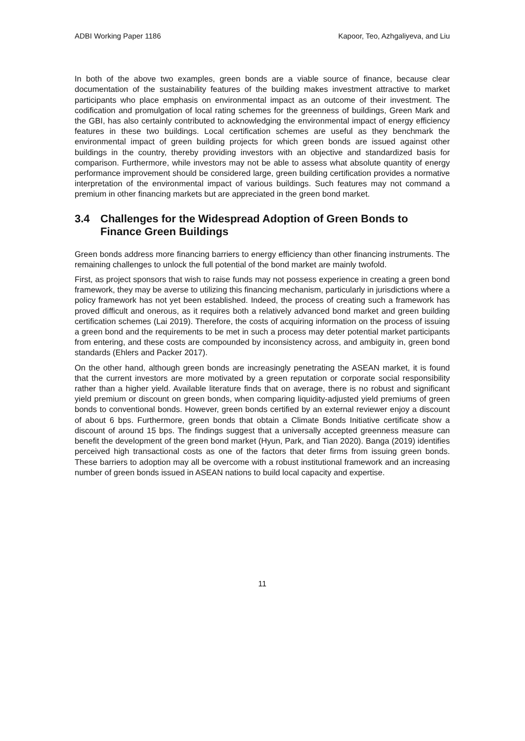ADBI Working Paper 1186 Kapoor, Teo, Azhgaliyeva, and Liu
In both of the above two examples, green bonds are a viable source of finance, because clear documentation of the sustainability features of the building makes investment attractive to market participants who place emphasis on environmental impact as an outcome of their investment. The codification and promulgation of local rating schemes for the greenness of buildings, Green Mark and the GBI, has also certainly contributed to acknowledging the environmental impact of energy efficiency features in these two buildings. Local certification schemes are useful as they benchmark the environmental impact of green building projects for which green bonds are issued against other buildings in the country, thereby providing investors with an objective and standardized basis for comparison. Furthermore, while investors may not be able to assess what absolute quantity of energy performance improvement should be considered large, green building certification provides a normative interpretation of the environmental impact of various buildings. Such features may not command a premium in other financing markets but are appreciated in the green bond market.
3.4 Challenges for the Widespread Adoption of Green Bonds to Finance Green Buildings
Green bonds address more financing barriers to energy efficiency than other financing instruments. The remaining challenges to unlock the full potential of the bond market are mainly twofold.
First, as project sponsors that wish to raise funds may not possess experience in creating a green bond framework, they may be averse to utilizing this financing mechanism, particularly in jurisdictions where a policy framework has not yet been established. Indeed, the process of creating such a framework has proved difficult and onerous, as it requires both a relatively advanced bond market and green building certification schemes (Lai 2019). Therefore, the costs of acquiring information on the process of issuing a green bond and the requirements to be met in such a process may deter potential market participants from entering, and these costs are compounded by inconsistency across, and ambiguity in, green bond standards (Ehlers and Packer 2017).
On the other hand, although green bonds are increasingly penetrating the ASEAN market, it is found that the current investors are more motivated by a green reputation or corporate social responsibility rather than a higher yield. Available literature finds that on average, there is no robust and significant yield premium or discount on green bonds, when comparing liquidity-adjusted yield premiums of green bonds to conventional bonds. However, green bonds certified by an external reviewer enjoy a discount of about 6 bps. Furthermore, green bonds that obtain a Climate Bonds Initiative certificate show a discount of around 15 bps. The findings suggest that a universally accepted greenness measure can benefit the development of the green bond market (Hyun, Park, and Tian 2020). Banga (2019) identifies perceived high transactional costs as one of the factors that deter firms from issuing green bonds. These barriers to adoption may all be overcome with a robust institutional framework and an increasing number of green bonds issued in ASEAN nations to build local capacity and expertise.
11